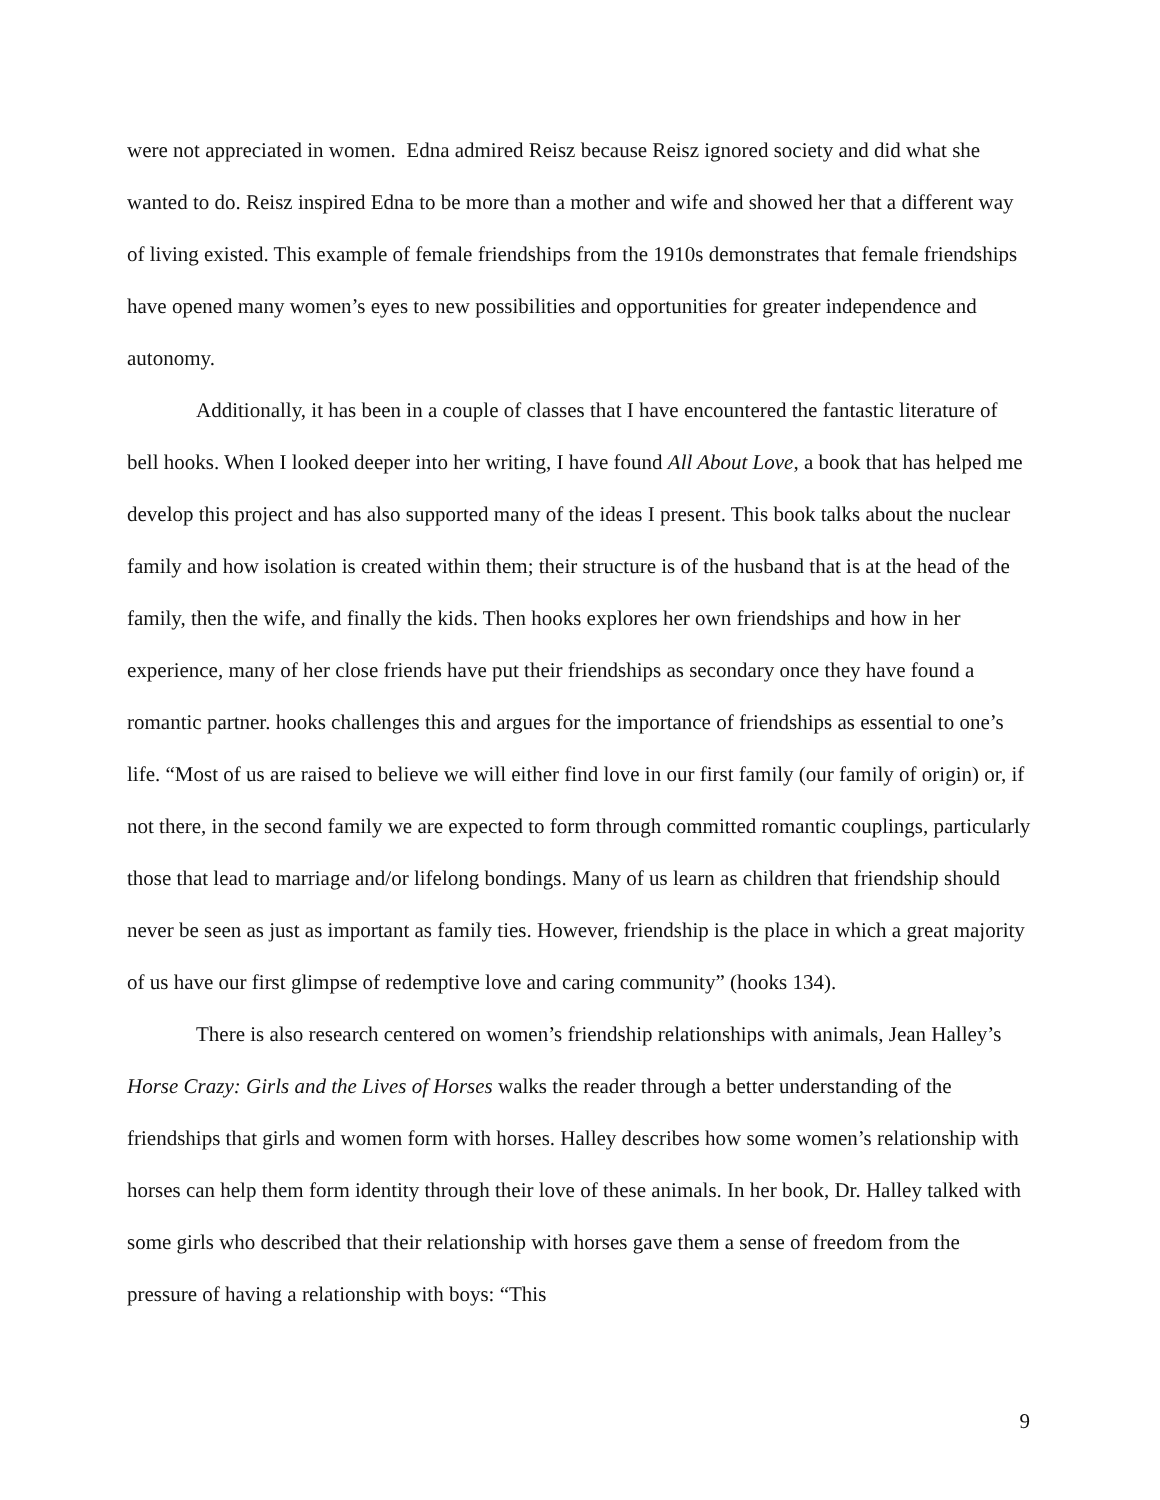were not appreciated in women. Edna admired Reisz because Reisz ignored society and did what she wanted to do. Reisz inspired Edna to be more than a mother and wife and showed her that a different way of living existed. This example of female friendships from the 1910s demonstrates that female friendships have opened many women’s eyes to new possibilities and opportunities for greater independence and autonomy.
Additionally, it has been in a couple of classes that I have encountered the fantastic literature of bell hooks. When I looked deeper into her writing, I have found All About Love, a book that has helped me develop this project and has also supported many of the ideas I present. This book talks about the nuclear family and how isolation is created within them; their structure is of the husband that is at the head of the family, then the wife, and finally the kids. Then hooks explores her own friendships and how in her experience, many of her close friends have put their friendships as secondary once they have found a romantic partner. hooks challenges this and argues for the importance of friendships as essential to one’s life. “Most of us are raised to believe we will either find love in our first family (our family of origin) or, if not there, in the second family we are expected to form through committed romantic couplings, particularly those that lead to marriage and/or lifelong bondings. Many of us learn as children that friendship should never be seen as just as important as family ties. However, friendship is the place in which a great majority of us have our first glimpse of redemptive love and caring community” (hooks 134).
There is also research centered on women’s friendship relationships with animals, Jean Halley’s Horse Crazy: Girls and the Lives of Horses walks the reader through a better understanding of the friendships that girls and women form with horses. Halley describes how some women’s relationship with horses can help them form identity through their love of these animals. In her book, Dr. Halley talked with some girls who described that their relationship with horses gave them a sense of freedom from the pressure of having a relationship with boys: “This
9